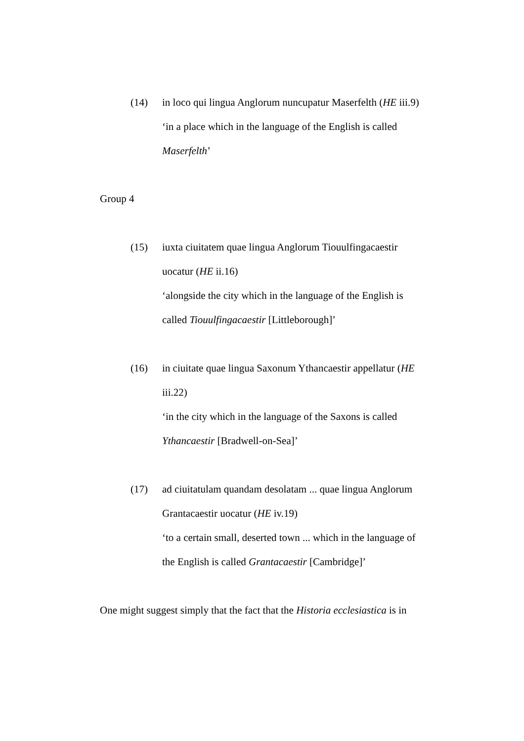(14) in loco qui lingua Anglorum nuncupatur Maserfelth (HE iii.9)
‘in a place which in the language of the English is called Maserfelth’
Group 4
(15) iuxta ciuitatem quae lingua Anglorum Tiouulfingacaestir uocatur (HE ii.16)
‘alongside the city which in the language of the English is called Tiouulfingacaestir [Littleborough]’
(16) in ciuitate quae lingua Saxonum Ythancaestir appellatur (HE iii.22)
‘in the city which in the language of the Saxons is called Ythancaestir [Bradwell-on-Sea]’
(17) ad ciuitatulam quandam desolatam ... quae lingua Anglorum Grantacaestir uocatur (HE iv.19)
‘to a certain small, deserted town ... which in the language of the English is called Grantacaestir [Cambridge]’
One might suggest simply that the fact that the Historia ecclesiastica is in